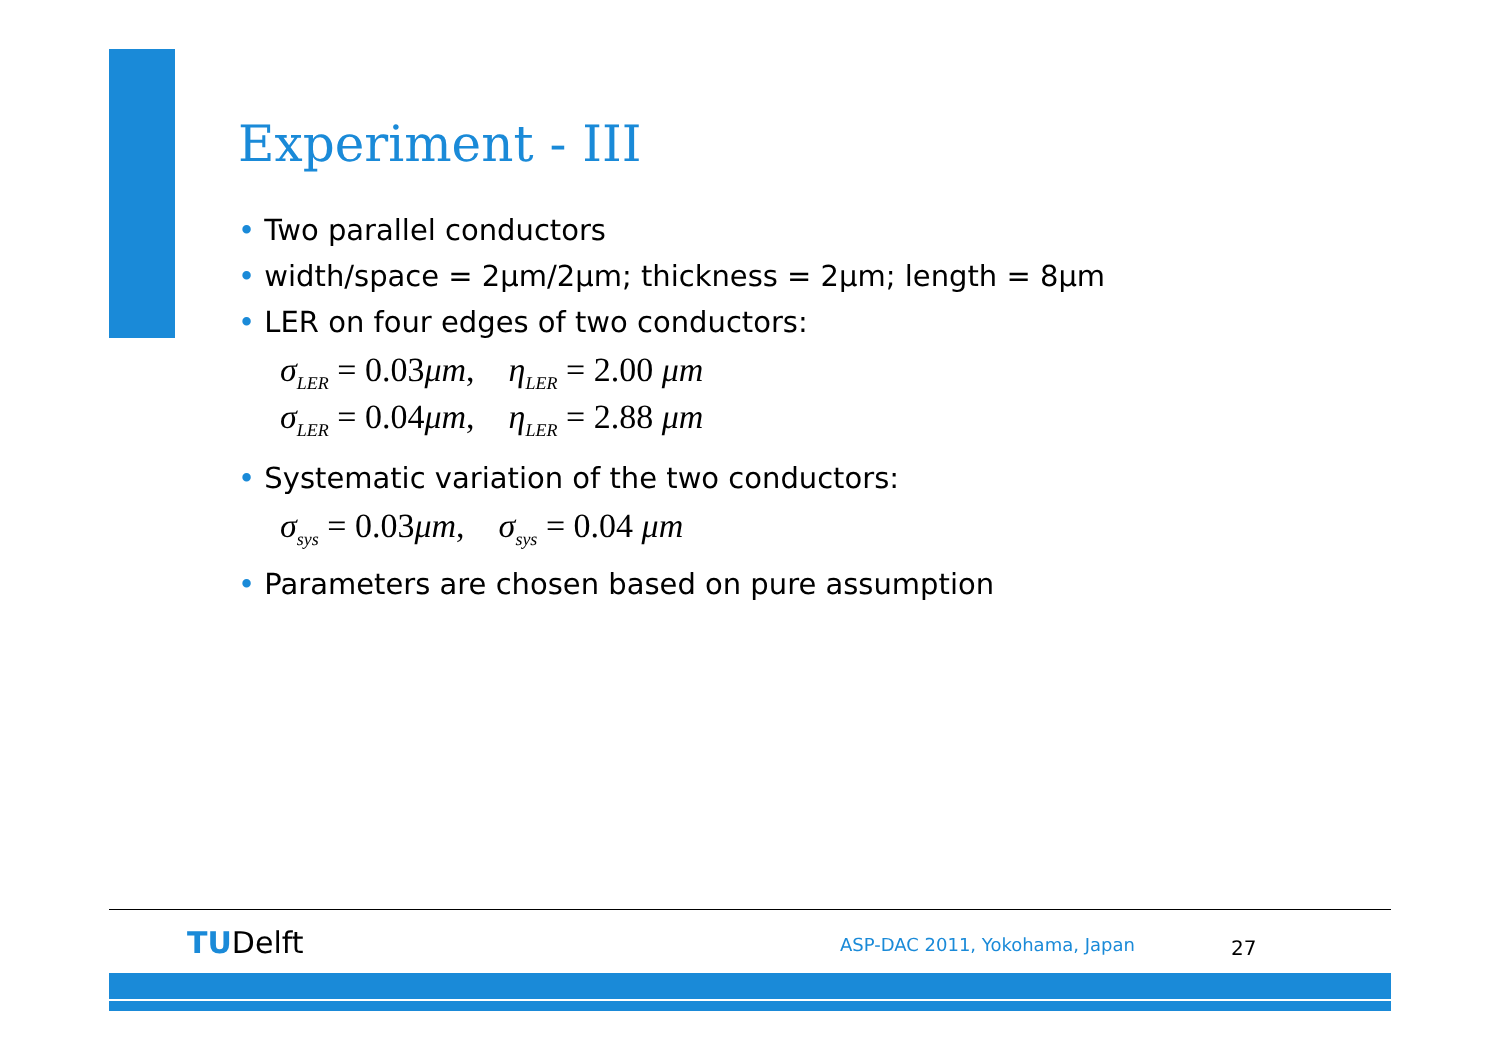Experiment - III
• Two parallel conductors
• width/space = 2μm/2μm; thickness = 2μm; length = 8μm
• LER on four edges of two conductors:
σ<sub>LER</sub> = 0.03μm, η<sub>LER</sub> = 2.00 μm
σ<sub>LER</sub> = 0.04μm, η<sub>LER</sub> = 2.88 μm
• Systematic variation of the two conductors:
σ<sub>sys</sub> = 0.03μm, σ<sub>sys</sub> = 0.04 μm
• Parameters are chosen based on pure assumption
TUDelft ASP-DAC 2011, Yokohama, Japan 27